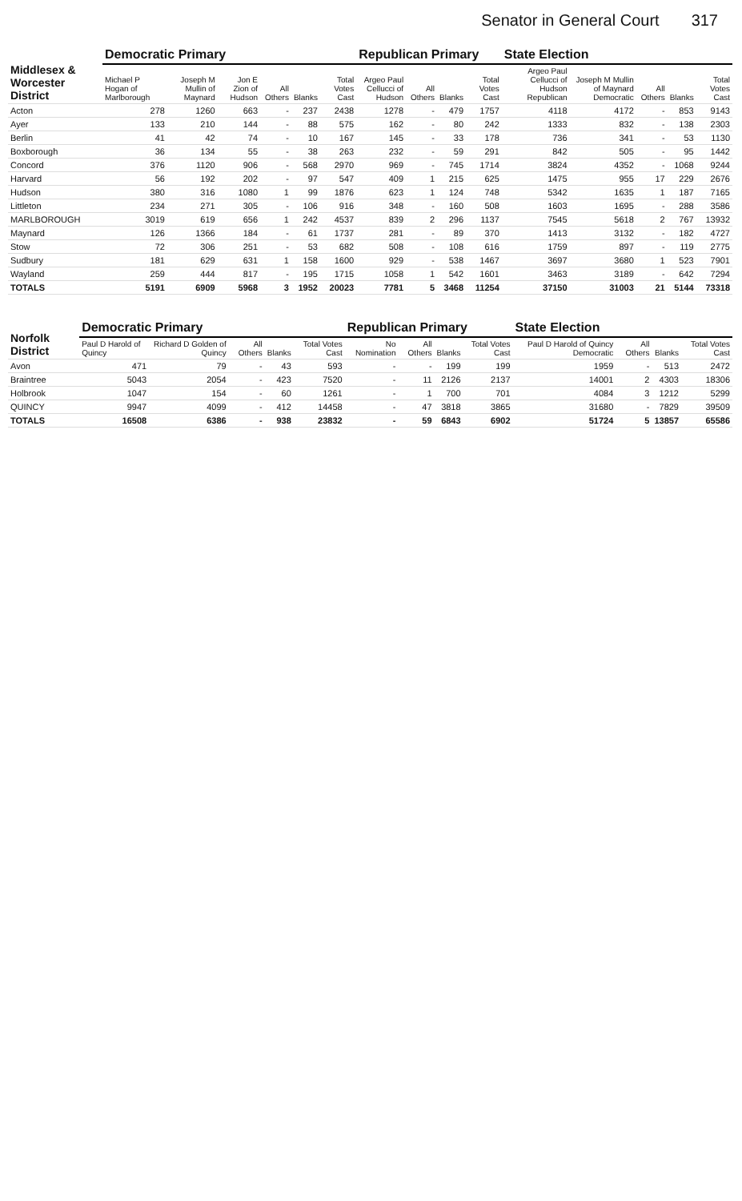Senator in General Court 317
| Middlesex & Worcester District | Democratic Primary | | | | | | Republican Primary | | | | State Election | | | | |
| --- | --- | --- | --- | --- | --- | --- | --- | --- | --- | --- | --- | --- | --- | --- | --- |
| | Michael P Hogan of Marlborough | Joseph M Mullin of Maynard | Jon E Zion of Hudson | All Others | Blanks | Total Votes Cast | Argeo Paul Cellucci of Hudson | All Others | Blanks | Total Votes Cast | Argeo Paul Cellucci of Hudson Republican | Joseph M Mullin of Maynard Democratic | All Others | Blanks | Total Votes Cast |
| Acton | 278 | 1260 | 663 | - | 237 | 2438 | 1278 | - | 479 | 1757 | 4118 | 4172 | - | 853 | 9143 |
| Ayer | 133 | 210 | 144 | - | 88 | 575 | 162 | - | 80 | 242 | 1333 | 832 | - | 138 | 2303 |
| Berlin | 41 | 42 | 74 | - | 10 | 167 | 145 | - | 33 | 178 | 736 | 341 | - | 53 | 1130 |
| Boxborough | 36 | 134 | 55 | - | 38 | 263 | 232 | - | 59 | 291 | 842 | 505 | - | 95 | 1442 |
| Concord | 376 | 1120 | 906 | - | 568 | 2970 | 969 | - | 745 | 1714 | 3824 | 4352 | - | 1068 | 9244 |
| Harvard | 56 | 192 | 202 | - | 97 | 547 | 409 | 1 | 215 | 625 | 1475 | 955 | 17 | 229 | 2676 |
| Hudson | 380 | 316 | 1080 | 1 | 99 | 1876 | 623 | 1 | 124 | 748 | 5342 | 1635 | 1 | 187 | 7165 |
| Littleton | 234 | 271 | 305 | - | 106 | 916 | 348 | - | 160 | 508 | 1603 | 1695 | - | 288 | 3586 |
| MARLBOROUGH | 3019 | 619 | 656 | 1 | 242 | 4537 | 839 | 2 | 296 | 1137 | 7545 | 5618 | 2 | 767 | 13932 |
| Maynard | 126 | 1366 | 184 | - | 61 | 1737 | 281 | - | 89 | 370 | 1413 | 3132 | - | 182 | 4727 |
| Stow | 72 | 306 | 251 | - | 53 | 682 | 508 | - | 108 | 616 | 1759 | 897 | - | 119 | 2775 |
| Sudbury | 181 | 629 | 631 | 1 | 158 | 1600 | 929 | - | 538 | 1467 | 3697 | 3680 | 1 | 523 | 7901 |
| Wayland | 259 | 444 | 817 | - | 195 | 1715 | 1058 | 1 | 542 | 1601 | 3463 | 3189 | - | 642 | 7294 |
| TOTALS | 5191 | 6909 | 5968 | 3 | 1952 | 20023 | 7781 | 5 | 3468 | 11254 | 37150 | 31003 | 21 | 5144 | 73318 |
| Norfolk District | Democratic Primary | | | | | Republican Primary | | | | State Election | | | |
| --- | --- | --- | --- | --- | --- | --- | --- | --- | --- | --- | --- | --- | --- |
| | Paul D Harold of Quincy | Richard D Golden of Quincy | All Others | Blanks | Total Votes Cast | No Nomination | All Others | Blanks | Total Votes Cast | Paul D Harold of Quincy Democratic | All Others | Blanks | Total Votes Cast |
| Avon | 471 | 79 | - | 43 | 593 | - | - | 199 | 199 | 1959 | - | 513 | 2472 |
| Braintree | 5043 | 2054 | - | 423 | 7520 | - | 11 | 2126 | 2137 | 14001 | 2 | 4303 | 18306 |
| Holbrook | 1047 | 154 | - | 60 | 1261 | - | 1 | 700 | 701 | 4084 | 3 | 1212 | 5299 |
| QUINCY | 9947 | 4099 | - | 412 | 14458 | - | 47 | 3818 | 3865 | 31680 | - | 7829 | 39509 |
| TOTALS | 16508 | 6386 | - | 938 | 23832 | - | 59 | 6843 | 6902 | 51724 | 5 | 13857 | 65586 |